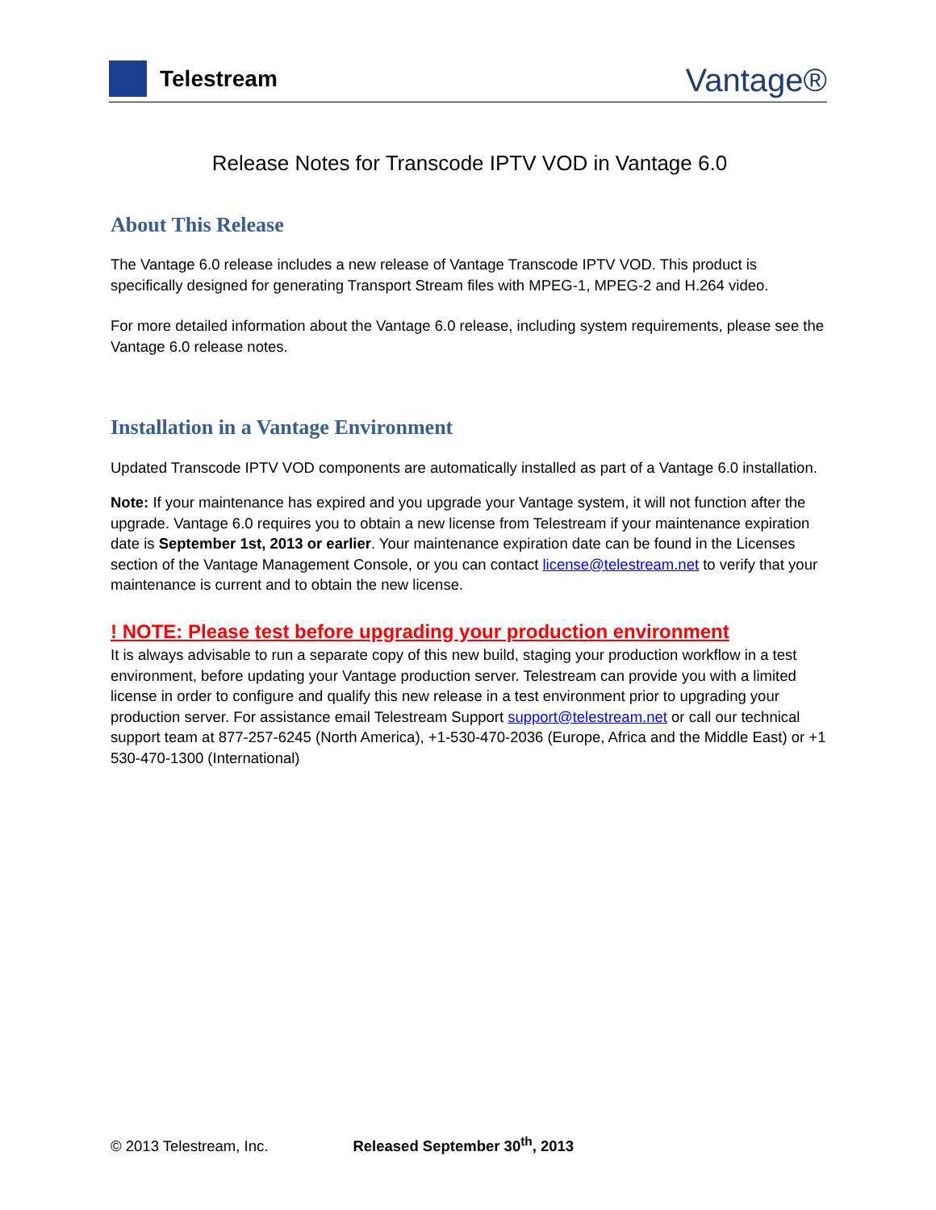Telestream
Vantage®
Release Notes for Transcode IPTV VOD in Vantage 6.0
About This Release
The Vantage 6.0 release includes a new release of Vantage Transcode IPTV VOD. This product is specifically designed for generating Transport Stream files with MPEG-1, MPEG-2 and H.264 video.
For more detailed information about the Vantage 6.0 release, including system requirements, please see the Vantage 6.0 release notes.
Installation in a Vantage Environment
Updated Transcode IPTV VOD components are automatically installed as part of a Vantage 6.0 installation.
Note: If your maintenance has expired and you upgrade your Vantage system, it will not function after the upgrade. Vantage 6.0 requires you to obtain a new license from Telestream if your maintenance expiration date is September 1st, 2013 or earlier. Your maintenance expiration date can be found in the Licenses section of the Vantage Management Console, or you can contact license@telestream.net to verify that your maintenance is current and to obtain the new license.
! NOTE: Please test before upgrading your production environment
It is always advisable to run a separate copy of this new build, staging your production workflow in a test environment, before updating your Vantage production server. Telestream can provide you with a limited license in order to configure and qualify this new release in a test environment prior to upgrading your production server. For assistance email Telestream Support support@telestream.net or call our technical support team at 877-257-6245 (North America), +1-530-470-2036 (Europe, Africa and the Middle East) or +1 530-470-1300 (International)
© 2013 Telestream, Inc. Released September 30<sup>th</sup>, 2013